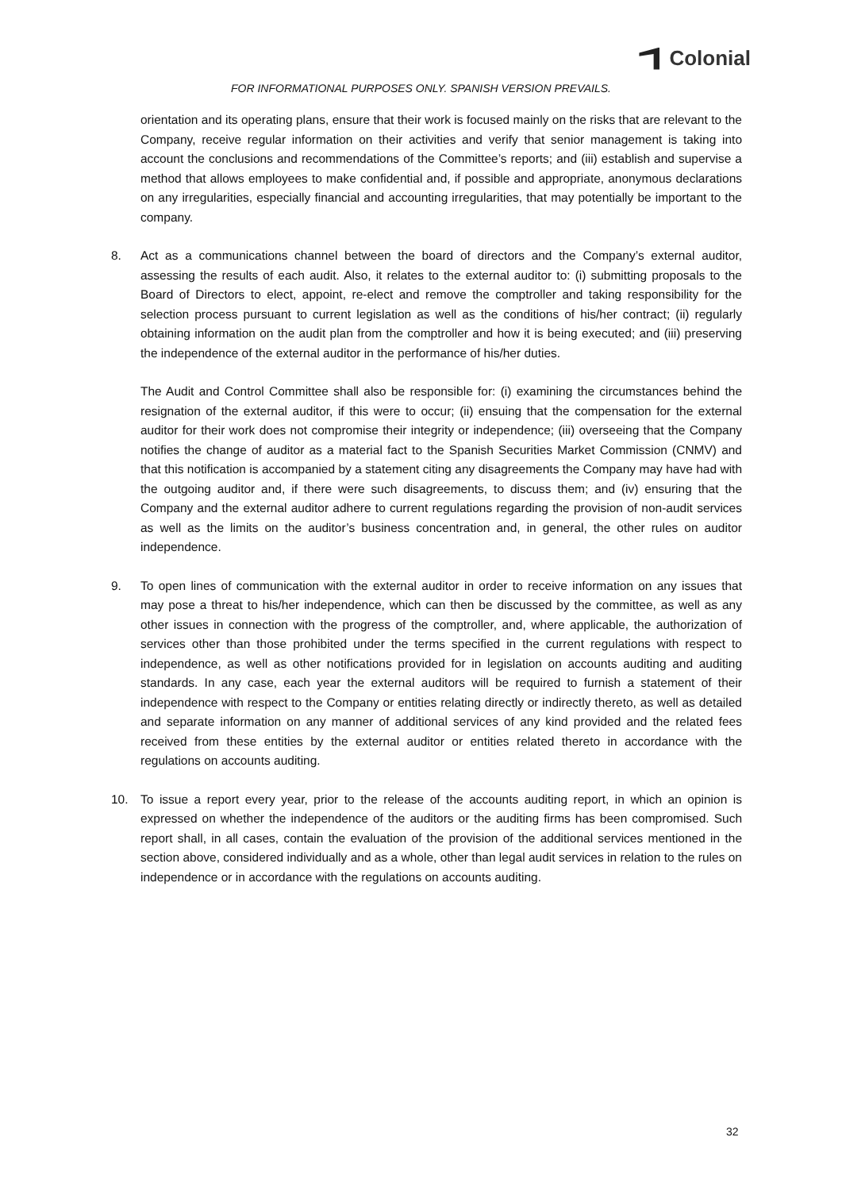Colonial
FOR INFORMATIONAL PURPOSES ONLY. SPANISH VERSION PREVAILS.
orientation and its operating plans, ensure that their work is focused mainly on the risks that are relevant to the Company, receive regular information on their activities and verify that senior management is taking into account the conclusions and recommendations of the Committee’s reports; and (iii) establish and supervise a method that allows employees to make confidential and, if possible and appropriate, anonymous declarations on any irregularities, especially financial and accounting irregularities, that may potentially be important to the company.
8. Act as a communications channel between the board of directors and the Company’s external auditor, assessing the results of each audit. Also, it relates to the external auditor to: (i) submitting proposals to the Board of Directors to elect, appoint, re-elect and remove the comptroller and taking responsibility for the selection process pursuant to current legislation as well as the conditions of his/her contract; (ii) regularly obtaining information on the audit plan from the comptroller and how it is being executed; and (iii) preserving the independence of the external auditor in the performance of his/her duties.
The Audit and Control Committee shall also be responsible for: (i) examining the circumstances behind the resignation of the external auditor, if this were to occur; (ii) ensuing that the compensation for the external auditor for their work does not compromise their integrity or independence; (iii) overseeing that the Company notifies the change of auditor as a material fact to the Spanish Securities Market Commission (CNMV) and that this notification is accompanied by a statement citing any disagreements the Company may have had with the outgoing auditor and, if there were such disagreements, to discuss them; and (iv) ensuring that the Company and the external auditor adhere to current regulations regarding the provision of non-audit services as well as the limits on the auditor’s business concentration and, in general, the other rules on auditor independence.
9. To open lines of communication with the external auditor in order to receive information on any issues that may pose a threat to his/her independence, which can then be discussed by the committee, as well as any other issues in connection with the progress of the comptroller, and, where applicable, the authorization of services other than those prohibited under the terms specified in the current regulations with respect to independence, as well as other notifications provided for in legislation on accounts auditing and auditing standards. In any case, each year the external auditors will be required to furnish a statement of their independence with respect to the Company or entities relating directly or indirectly thereto, as well as detailed and separate information on any manner of additional services of any kind provided and the related fees received from these entities by the external auditor or entities related thereto in accordance with the regulations on accounts auditing.
10. To issue a report every year, prior to the release of the accounts auditing report, in which an opinion is expressed on whether the independence of the auditors or the auditing firms has been compromised. Such report shall, in all cases, contain the evaluation of the provision of the additional services mentioned in the section above, considered individually and as a whole, other than legal audit services in relation to the rules on independence or in accordance with the regulations on accounts auditing.
32